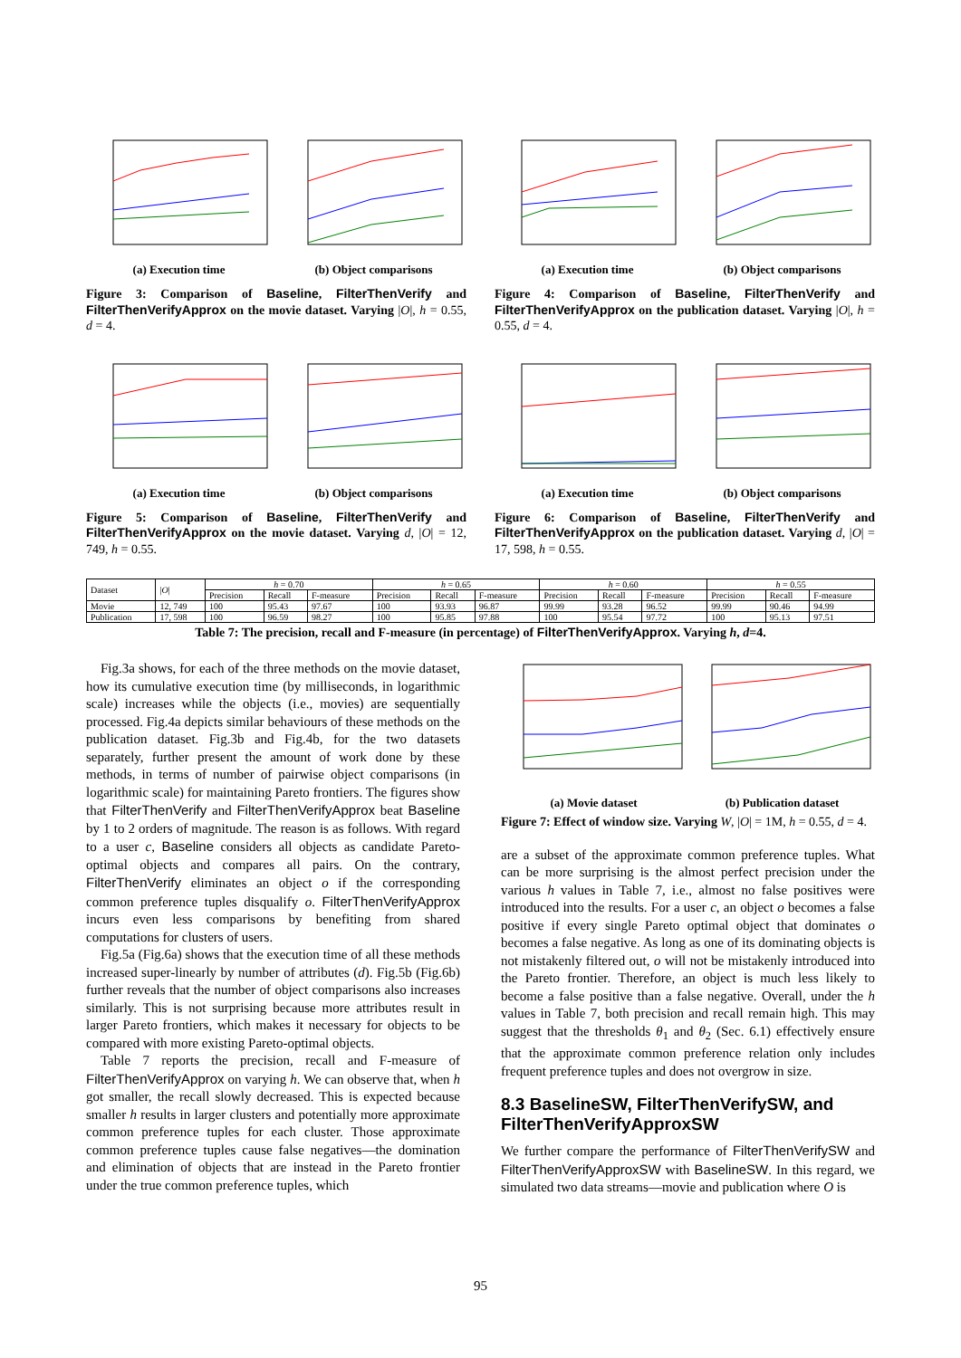(a) Execution time (b) Object comparisons
Figure 3: Comparison of Baseline, FilterThenVerify and FilterThenVerifyApprox on the movie dataset. Varying |O|, h = 0.55, d = 4.
(a) Execution time (b) Object comparisons
Figure 4: Comparison of Baseline, FilterThenVerify and FilterThenVerifyApprox on the publication dataset. Varying |O|, h = 0.55, d = 4.
(a) Execution time (b) Object comparisons
Figure 5: Comparison of Baseline, FilterThenVerify and FilterThenVerifyApprox on the movie dataset. Varying d, |O| = 12, 749, h = 0.55.
(a) Execution time (b) Object comparisons
Figure 6: Comparison of Baseline, FilterThenVerify and FilterThenVerifyApprox on the publication dataset. Varying d, |O| = 17, 598, h = 0.55.
| Dataset | / O / | h = 0.70 | | | h = 0.65 | | | h = 0.60 | | | h = 0.55 | | |
| --- | --- | --- | --- | --- | --- | --- | --- | --- | --- | --- | --- | --- | --- |
| | | Precision | Recall | F-measure | Precision | Recall | F-measure | Precision | Recall | F-measure | Precision | Recall | F-measure |
| Movie | 12, 749 | 100 | 95.43 | 97.67 | 100 | 93.93 | 96.87 | 99.99 | 93.28 | 96.52 | 99.99 | 90.46 | 94.99 |
| Publication | 17, 598 | 100 | 96.59 | 98.27 | 100 | 95.85 | 97.88 | 100 | 95.54 | 97.72 | 100 | 95.13 | 97.51 |
Table 7: The precision, recall and F-measure (in percentage) of FilterThenVerifyApprox. Varying h, d=4.
Fig.3a shows, for each of the three methods on the movie dataset, how its cumulative execution time (by milliseconds, in logarithmic scale) increases while the objects (i.e., movies) are sequentially processed. Fig.4a depicts similar behaviours of these methods on the publication dataset. Fig.3b and Fig.4b, for the two datasets separately, further present the amount of work done by these methods, in terms of number of pairwise object comparisons (in logarithmic scale) for maintaining Pareto frontiers. The figures show that FilterThenVerify and FilterThenVerifyApprox beat Baseline by 1 to 2 orders of magnitude. The reason is as follows. With regard to a user c, Baseline considers all objects as candidate Pareto-optimal objects and compares all pairs. On the contrary, FilterThenVerify eliminates an object o if the corresponding common preference tuples disqualify o. FilterThenVerifyApprox incurs even less comparisons by benefiting from shared computations for clusters of users.
Fig.5a (Fig.6a) shows that the execution time of all these methods increased super-linearly by number of attributes (d). Fig.5b (Fig.6b) further reveals that the number of object comparisons also increases similarly. This is not surprising because more attributes result in larger Pareto frontiers, which makes it necessary for objects to be compared with more existing Pareto-optimal objects.
Table 7 reports the precision, recall and F-measure of FilterThenVerifyApprox on varying h. We can observe that, when h got smaller, the recall slowly decreased. This is expected because smaller h results in larger clusters and potentially more approximate common preference tuples for each cluster. Those approximate common preference tuples cause false negatives—the domination and elimination of objects that are instead in the Pareto frontier under the true common preference tuples, which
(a) Movie dataset (b) Publication dataset
Figure 7: Effect of window size. Varying W, |O| = 1M, h = 0.55, d = 4.
are a subset of the approximate common preference tuples. What can be more surprising is the almost perfect precision under the various h values in Table 7, i.e., almost no false positives were introduced into the results. For a user c, an object o becomes a false positive if every single Pareto optimal object that dominates o becomes a false negative. As long as one of its dominating objects is not mistakenly filtered out, o will not be mistakenly introduced into the Pareto frontier. Therefore, an object is much less likely to become a false positive than a false negative. Overall, under the h values in Table 7, both precision and recall remain high. This may suggest that the thresholds θ<sub>1</sub> and θ<sub>2</sub> (Sec. 6.1) effectively ensure that the approximate common preference relation only includes frequent preference tuples and does not overgrow in size.
8.3 BaselineSW, FilterThenVerifySW, and FilterThenVerifyApproxSW
We further compare the performance of FilterThenVerifySW and FilterThenVerifyApproxSW with BaselineSW. In this regard, we simulated two data streams—movie and publication where O is
95